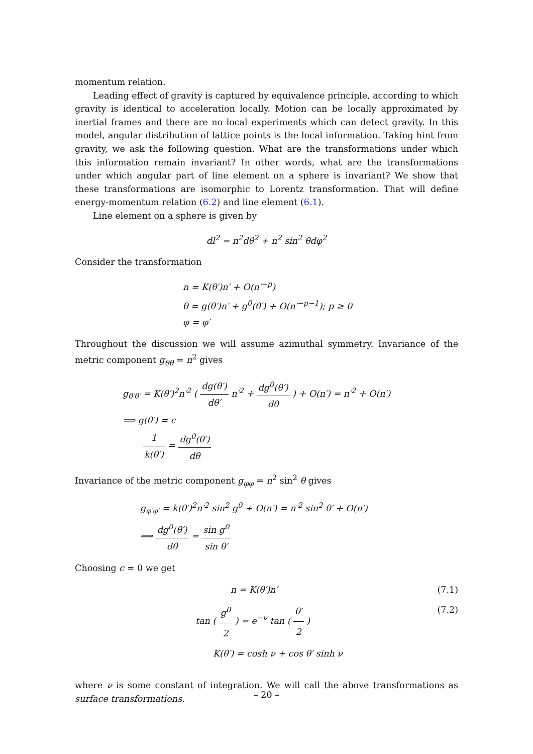momentum relation.
Leading effect of gravity is captured by equivalence principle, according to which gravity is identical to acceleration locally. Motion can be locally approximated by inertial frames and there are no local experiments which can detect gravity. In this model, angular distribution of lattice points is the local information. Taking hint from gravity, we ask the following question. What are the transformations under which this information remain invariant? In other words, what are the transformations under which angular part of line element on a sphere is invariant? We show that these transformations are isomorphic to Lorentz transformation. That will define energy-momentum relation (6.2) and line element (6.1).
Line element on a sphere is given by
dl<sup>2</sup> = n<sup>2</sup>dθ<sup>2</sup> + n<sup>2</sup> sin<sup>2</sup> θdφ<sup>2</sup>
Consider the transformation
n = K(θ′)n′ + O(n′<sup>−p</sup>)
θ = g(θ′)n′ + g<sup>0</sup>(θ′) + O(n′<sup>−p−1</sup>); p ≥ 0
φ = φ′
Throughout the discussion we will assume azimuthal symmetry. Invariance of the metric component g<sub>θθ</sub> = n<sup>2</sup> gives
g<sub>θ′θ′</sub> = K(θ′)<sup>2</sup>n′<sup>2</sup> ( dg(θ′) dθ′ n′<sup>2</sup> + dg<sup>0</sup>(θ′) dθ ) + O(n′) = n′<sup>2</sup> + O(n′)
⟹ g(θ′) = c
1 k(θ′) = dg<sup>0</sup>(θ′) dθ
Invariance of the metric component g<sub>φφ</sub> = n<sup>2</sup> sin<sup>2</sup> θ gives
g<sub>φ′φ′</sub> = k(θ′)<sup>2</sup>n′<sup>2</sup> sin<sup>2</sup> g<sup>0</sup> + O(n′) = n′<sup>2</sup> sin<sup>2</sup> θ′ + O(n′)
⟹ dg<sup>0</sup>(θ′) dθ = sin g<sup>0</sup> sin θ′
Choosing c = 0 we get
n = K(θ′)n′ (7.1)
tan ( g<sup>0</sup> 2 ) = e<sup>−ν</sup> tan ( θ′ 2 ) (7.2)
K(θ′) = cosh ν + cos θ′ sinh ν
where ν is some constant of integration. We will call the above transformations as surface transformations.
– 20 –